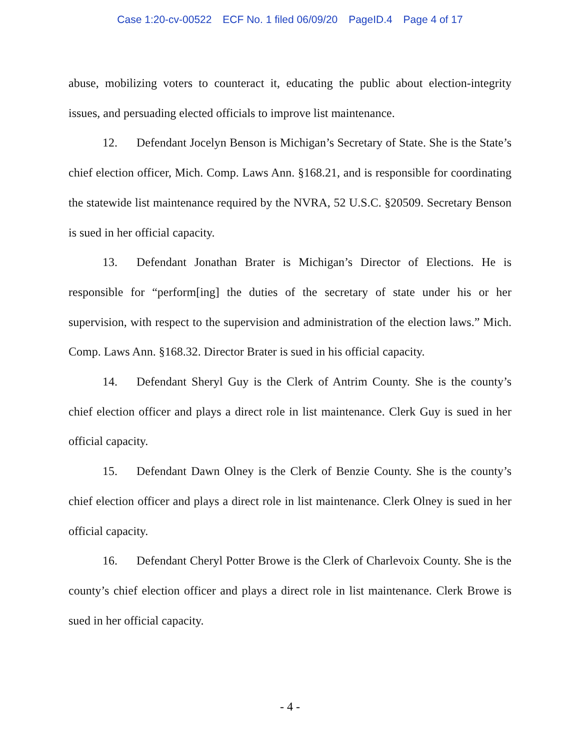Case 1:20-cv-00522 ECF No. 1 filed 06/09/20 PageID.4 Page 4 of 17
abuse, mobilizing voters to counteract it, educating the public about election-integrity issues, and persuading elected officials to improve list maintenance.
12. Defendant Jocelyn Benson is Michigan’s Secretary of State. She is the State’s chief election officer, Mich. Comp. Laws Ann. §168.21, and is responsible for coordinating the statewide list maintenance required by the NVRA, 52 U.S.C. §20509. Secretary Benson is sued in her official capacity.
13. Defendant Jonathan Brater is Michigan’s Director of Elections. He is responsible for “perform[ing] the duties of the secretary of state under his or her supervision, with respect to the supervision and administration of the election laws.” Mich. Comp. Laws Ann. §168.32. Director Brater is sued in his official capacity.
14. Defendant Sheryl Guy is the Clerk of Antrim County. She is the county’s chief election officer and plays a direct role in list maintenance. Clerk Guy is sued in her official capacity.
15. Defendant Dawn Olney is the Clerk of Benzie County. She is the county’s chief election officer and plays a direct role in list maintenance. Clerk Olney is sued in her official capacity.
16. Defendant Cheryl Potter Browe is the Clerk of Charlevoix County. She is the county’s chief election officer and plays a direct role in list maintenance. Clerk Browe is sued in her official capacity.
- 4 -